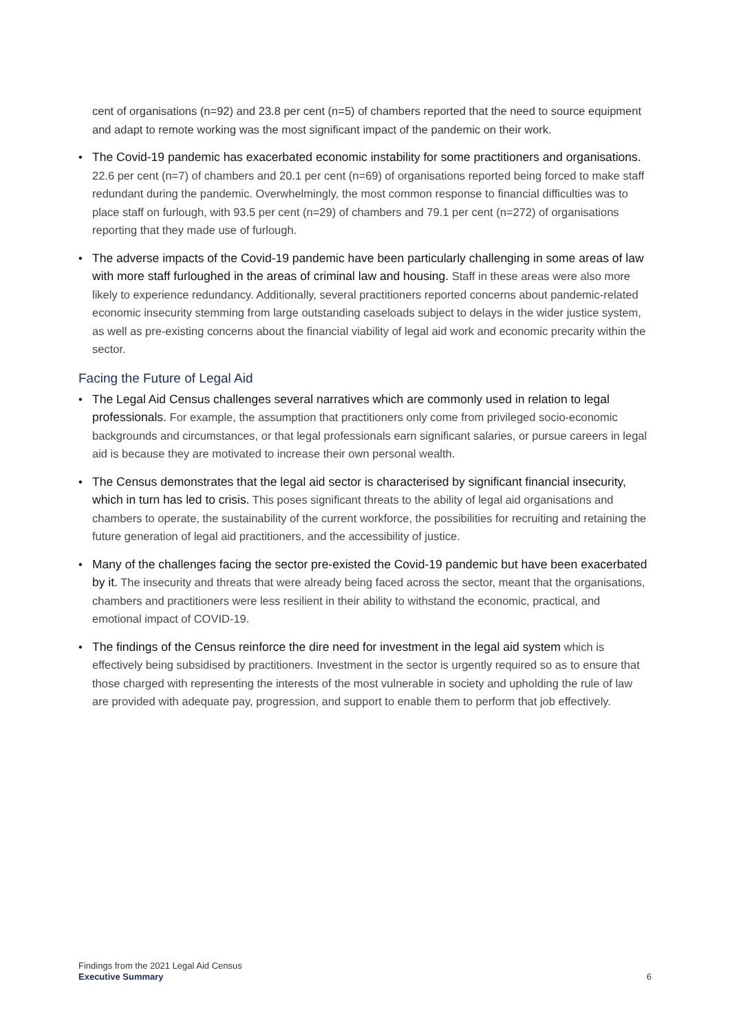cent of organisations (n=92) and 23.8 per cent (n=5) of chambers reported that the need to source equipment and adapt to remote working was the most significant impact of the pandemic on their work.
• The Covid-19 pandemic has exacerbated economic instability for some practitioners and organisations. 22.6 per cent (n=7) of chambers and 20.1 per cent (n=69) of organisations reported being forced to make staff redundant during the pandemic. Overwhelmingly, the most common response to financial difficulties was to place staff on furlough, with 93.5 per cent (n=29) of chambers and 79.1 per cent (n=272) of organisations reporting that they made use of furlough.
• The adverse impacts of the Covid-19 pandemic have been particularly challenging in some areas of law with more staff furloughed in the areas of criminal law and housing. Staff in these areas were also more likely to experience redundancy. Additionally, several practitioners reported concerns about pandemic-related economic insecurity stemming from large outstanding caseloads subject to delays in the wider justice system, as well as pre-existing concerns about the financial viability of legal aid work and economic precarity within the sector.
Facing the Future of Legal Aid
• The Legal Aid Census challenges several narratives which are commonly used in relation to legal professionals. For example, the assumption that practitioners only come from privileged socio-economic backgrounds and circumstances, or that legal professionals earn significant salaries, or pursue careers in legal aid is because they are motivated to increase their own personal wealth.
• The Census demonstrates that the legal aid sector is characterised by significant financial insecurity, which in turn has led to crisis. This poses significant threats to the ability of legal aid organisations and chambers to operate, the sustainability of the current workforce, the possibilities for recruiting and retaining the future generation of legal aid practitioners, and the accessibility of justice.
• Many of the challenges facing the sector pre-existed the Covid-19 pandemic but have been exacerbated by it. The insecurity and threats that were already being faced across the sector, meant that the organisations, chambers and practitioners were less resilient in their ability to withstand the economic, practical, and emotional impact of COVID-19.
• The findings of the Census reinforce the dire need for investment in the legal aid system which is effectively being subsidised by practitioners. Investment in the sector is urgently required so as to ensure that those charged with representing the interests of the most vulnerable in society and upholding the rule of law are provided with adequate pay, progression, and support to enable them to perform that job effectively.
Findings from the 2021 Legal Aid Census
Executive Summary
6